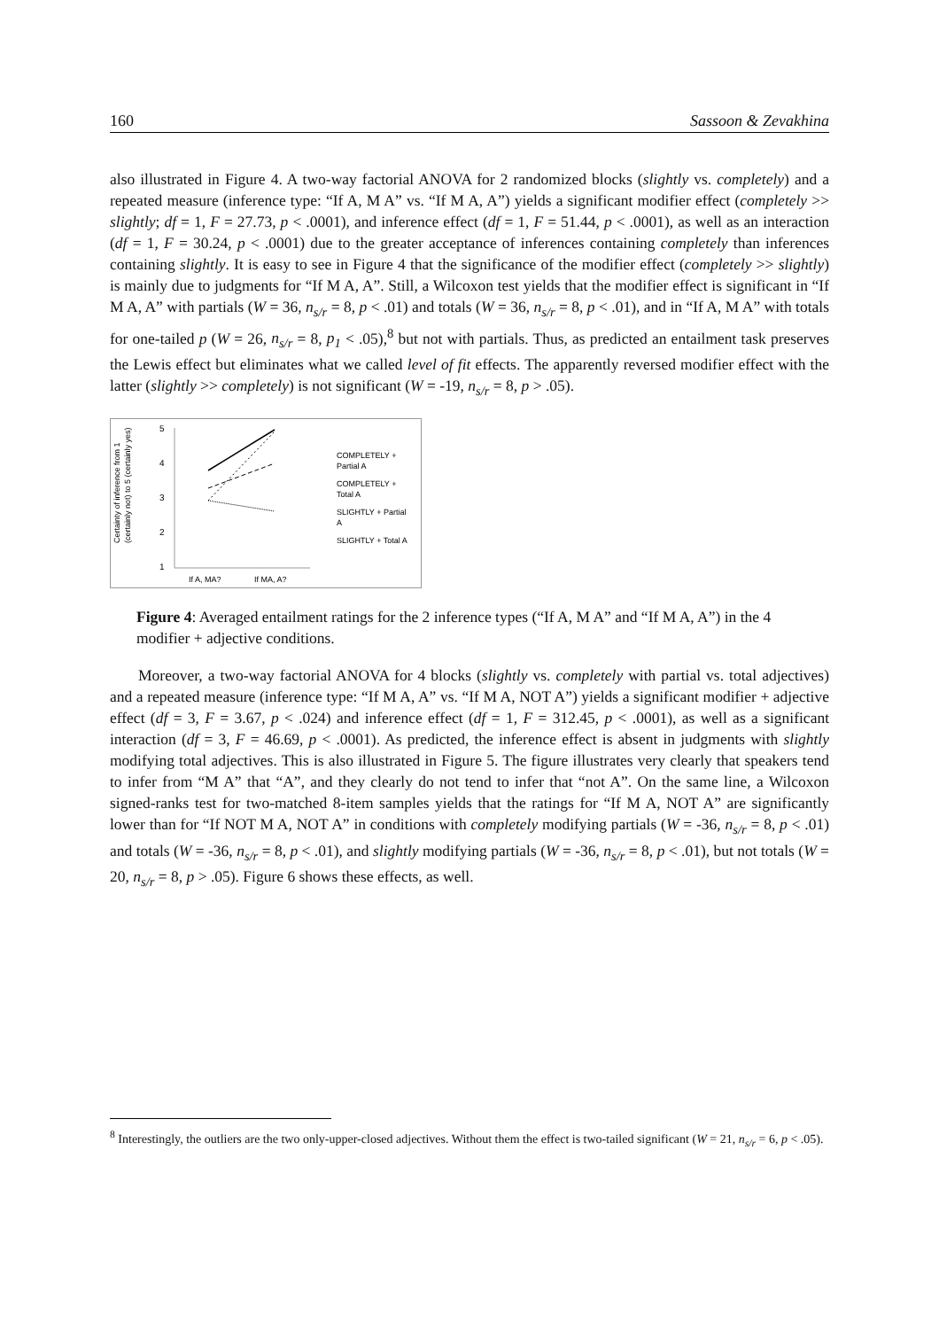160 Sassoon & Zevakhina
also illustrated in Figure 4. A two-way factorial ANOVA for 2 randomized blocks (slightly vs. completely) and a repeated measure (inference type: “If A, M A” vs. “If M A, A”) yields a significant modifier effect (completely >> slightly; df = 1, F = 27.73, p < .0001), and inference effect (df = 1, F = 51.44, p < .0001), as well as an interaction (df = 1, F = 30.24, p < .0001) due to the greater acceptance of inferences containing completely than inferences containing slightly. It is easy to see in Figure 4 that the significance of the modifier effect (completely >> slightly) is mainly due to judgments for “If M A, A”. Still, a Wilcoxon test yields that the modifier effect is significant in “If M A, A” with partials (W = 36, n<sub>s/r</sub> = 8, p < .01) and totals (W = 36, n<sub>s/r</sub> = 8, p < .01), and in “If A, M A” with totals for one-tailed p (W = 26, n<sub>s/r</sub> = 8, p<sub>1</sub> < .05),<sup>8</sup> but not with partials. Thus, as predicted an entailment task preserves the Lewis effect but eliminates what we called level of fit effects. The apparently reversed modifier effect with the latter (slightly >> completely) is not significant (W = -19, n<sub>s/r</sub> = 8, p > .05).
Certainty of inference from 1
(certainly not) to 5 (certainly yes)
5
4
3
2
1
If A, MA?
If MA, A?
COMPLETELY +
Partial A
COMPLETELY +
Total A
SLIGHTLY + Partial
A
SLIGHTLY + Total A
Figure 4: Averaged entailment ratings for the 2 inference types (“If A, M A” and “If M A, A”) in the 4 modifier + adjective conditions.
Moreover, a two-way factorial ANOVA for 4 blocks (slightly vs. completely with partial vs. total adjectives) and a repeated measure (inference type: “If M A, A” vs. “If M A, NOT A”) yields a significant modifier + adjective effect (df = 3, F = 3.67, p < .024) and inference effect (df = 1, F = 312.45, p < .0001), as well as a significant interaction (df = 3, F = 46.69, p < .0001). As predicted, the inference effect is absent in judgments with slightly modifying total adjectives. This is also illustrated in Figure 5. The figure illustrates very clearly that speakers tend to infer from “M A” that “A”, and they clearly do not tend to infer that “not A”. On the same line, a Wilcoxon signed-ranks test for two-matched 8-item samples yields that the ratings for “If M A, NOT A” are significantly lower than for “If NOT M A, NOT A” in conditions with completely modifying partials (W = -36, n<sub>s/r</sub> = 8, p < .01) and totals (W = -36, n<sub>s/r</sub> = 8, p < .01), and slightly modifying partials (W = -36, n<sub>s/r</sub> = 8, p < .01), but not totals (W = 20, n<sub>s/r</sub> = 8, p > .05). Figure 6 shows these effects, as well.
<sup>8</sup> Interestingly, the outliers are the two only-upper-closed adjectives. Without them the effect is two-tailed significant (W = 21, n<sub>s/r</sub> = 6, p < .05).